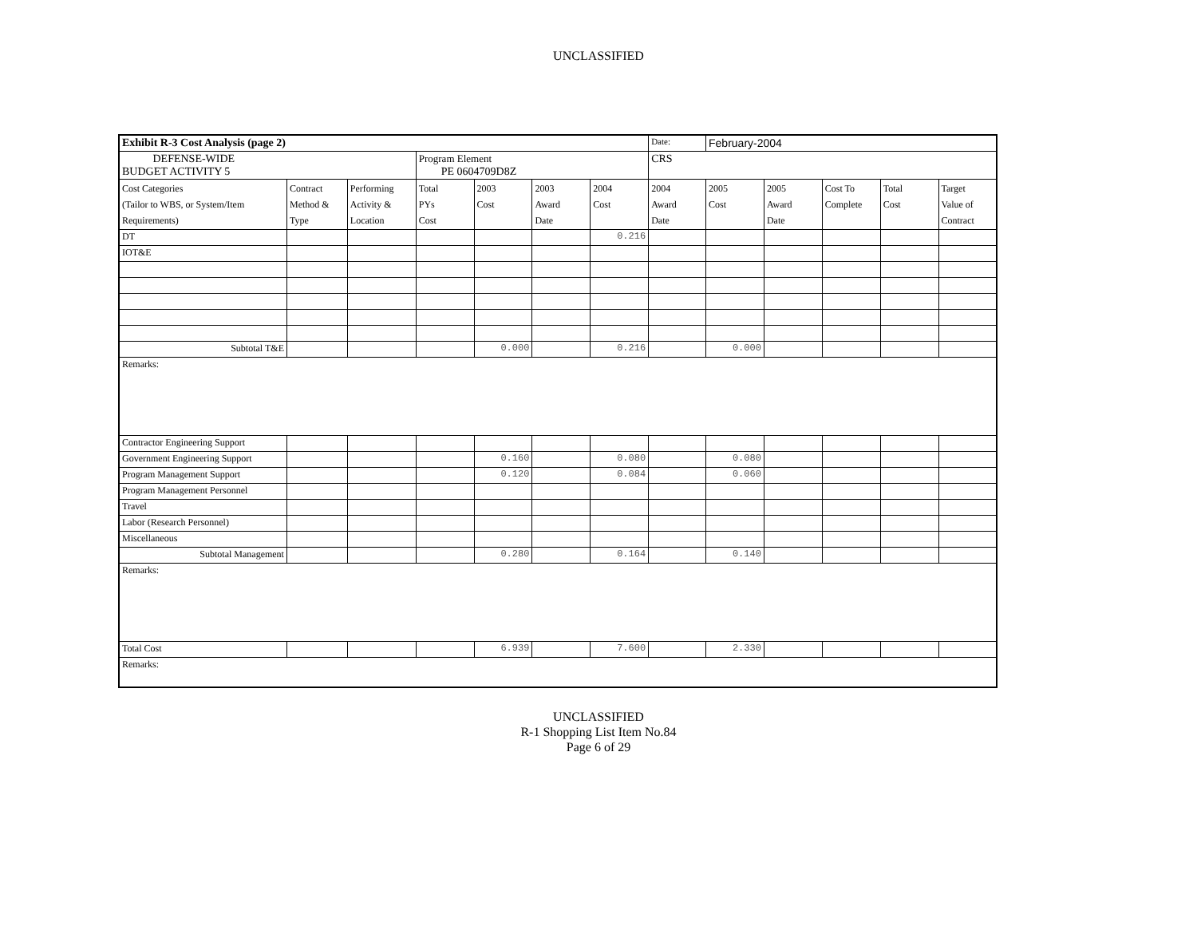UNCLASSIFIED
| Exhibit R-3 Cost Analysis (page 2) | | | | | | | Date: | February-2004 | | | | |
| DEFENSE-WIDE BUDGET ACTIVITY 5 | | | Program Element PE 0604709D8Z | | | | CRS | | | | | |
| Cost Categories (Tailor to WBS, or System/Item Requirements) | Contract Method & Type | Performing Activity & Location | Total PYs Cost | 2003 Cost | 2003 Award Date | 2004 Cost | 2004 Award Date | 2005 Cost | 2005 Award Date | Cost To Complete | Total Cost | Target Value of Contract |
| DT | | | | | | 0.216 | | | | | | |
| IOT&E | | | | | | | | | | | | |
| Subtotal T&E | | | | 0.000 | | 0.216 | | 0.000 | | | | |
| Remarks: | | | | | | | | | | | | |
| Contractor Engineering Support | | | | | | | | | | | | |
| Government Engineering Support | | | | 0.160 | | 0.080 | | 0.080 | | | | |
| Program Management Support | | | | 0.120 | | 0.084 | | 0.060 | | | | |
| Program Management Personnel | | | | | | | | | | | | |
| Travel | | | | | | | | | | | | |
| Labor (Research Personnel) | | | | | | | | | | | | |
| Miscellaneous | | | | | | | | | | | | |
| Subtotal Management | | | | 0.280 | | 0.164 | | 0.140 | | | | |
| Remarks: | | | | | | | | | | | | |
| Total Cost | | | | 6.939 | | 7.600 | | 2.330 | | | | |
| Remarks: | | | | | | | | | | | | |
UNCLASSIFIED
R-1 Shopping List Item No.84
Page 6 of 29